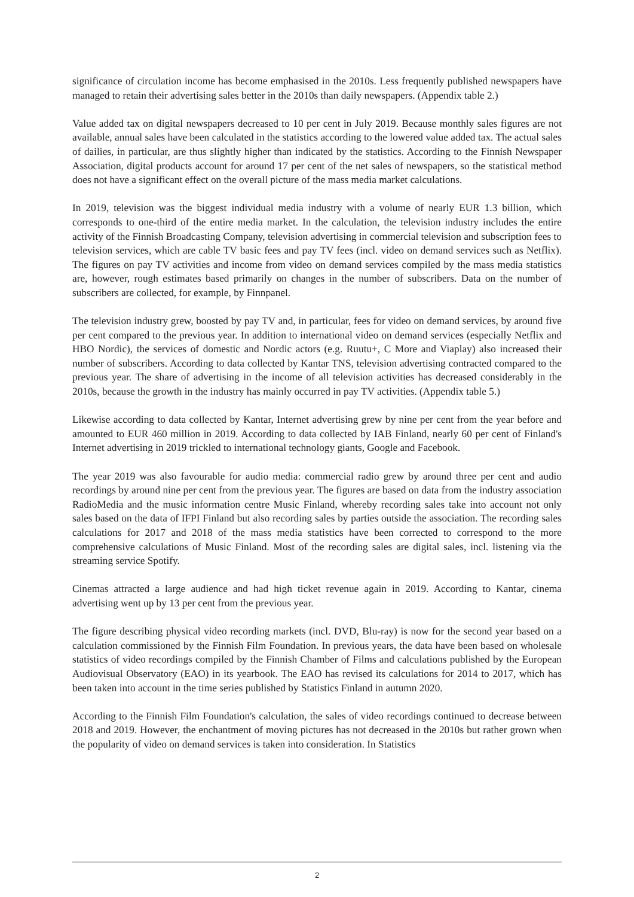significance of circulation income has become emphasised in the 2010s. Less frequently published newspapers have managed to retain their advertising sales better in the 2010s than daily newspapers. (Appendix table 2.)
Value added tax on digital newspapers decreased to 10 per cent in July 2019. Because monthly sales figures are not available, annual sales have been calculated in the statistics according to the lowered value added tax. The actual sales of dailies, in particular, are thus slightly higher than indicated by the statistics. According to the Finnish Newspaper Association, digital products account for around 17 per cent of the net sales of newspapers, so the statistical method does not have a significant effect on the overall picture of the mass media market calculations.
In 2019, television was the biggest individual media industry with a volume of nearly EUR 1.3 billion, which corresponds to one-third of the entire media market. In the calculation, the television industry includes the entire activity of the Finnish Broadcasting Company, television advertising in commercial television and subscription fees to television services, which are cable TV basic fees and pay TV fees (incl. video on demand services such as Netflix). The figures on pay TV activities and income from video on demand services compiled by the mass media statistics are, however, rough estimates based primarily on changes in the number of subscribers. Data on the number of subscribers are collected, for example, by Finnpanel.
The television industry grew, boosted by pay TV and, in particular, fees for video on demand services, by around five per cent compared to the previous year. In addition to international video on demand services (especially Netflix and HBO Nordic), the services of domestic and Nordic actors (e.g. Ruutu+, C More and Viaplay) also increased their number of subscribers. According to data collected by Kantar TNS, television advertising contracted compared to the previous year. The share of advertising in the income of all television activities has decreased considerably in the 2010s, because the growth in the industry has mainly occurred in pay TV activities. (Appendix table 5.)
Likewise according to data collected by Kantar, Internet advertising grew by nine per cent from the year before and amounted to EUR 460 million in 2019. According to data collected by IAB Finland, nearly 60 per cent of Finland's Internet advertising in 2019 trickled to international technology giants, Google and Facebook.
The year 2019 was also favourable for audio media: commercial radio grew by around three per cent and audio recordings by around nine per cent from the previous year. The figures are based on data from the industry association RadioMedia and the music information centre Music Finland, whereby recording sales take into account not only sales based on the data of IFPI Finland but also recording sales by parties outside the association. The recording sales calculations for 2017 and 2018 of the mass media statistics have been corrected to correspond to the more comprehensive calculations of Music Finland. Most of the recording sales are digital sales, incl. listening via the streaming service Spotify.
Cinemas attracted a large audience and had high ticket revenue again in 2019. According to Kantar, cinema advertising went up by 13 per cent from the previous year.
The figure describing physical video recording markets (incl. DVD, Blu-ray) is now for the second year based on a calculation commissioned by the Finnish Film Foundation. In previous years, the data have been based on wholesale statistics of video recordings compiled by the Finnish Chamber of Films and calculations published by the European Audiovisual Observatory (EAO) in its yearbook. The EAO has revised its calculations for 2014 to 2017, which has been taken into account in the time series published by Statistics Finland in autumn 2020.
According to the Finnish Film Foundation's calculation, the sales of video recordings continued to decrease between 2018 and 2019. However, the enchantment of moving pictures has not decreased in the 2010s but rather grown when the popularity of video on demand services is taken into consideration. In Statistics
2